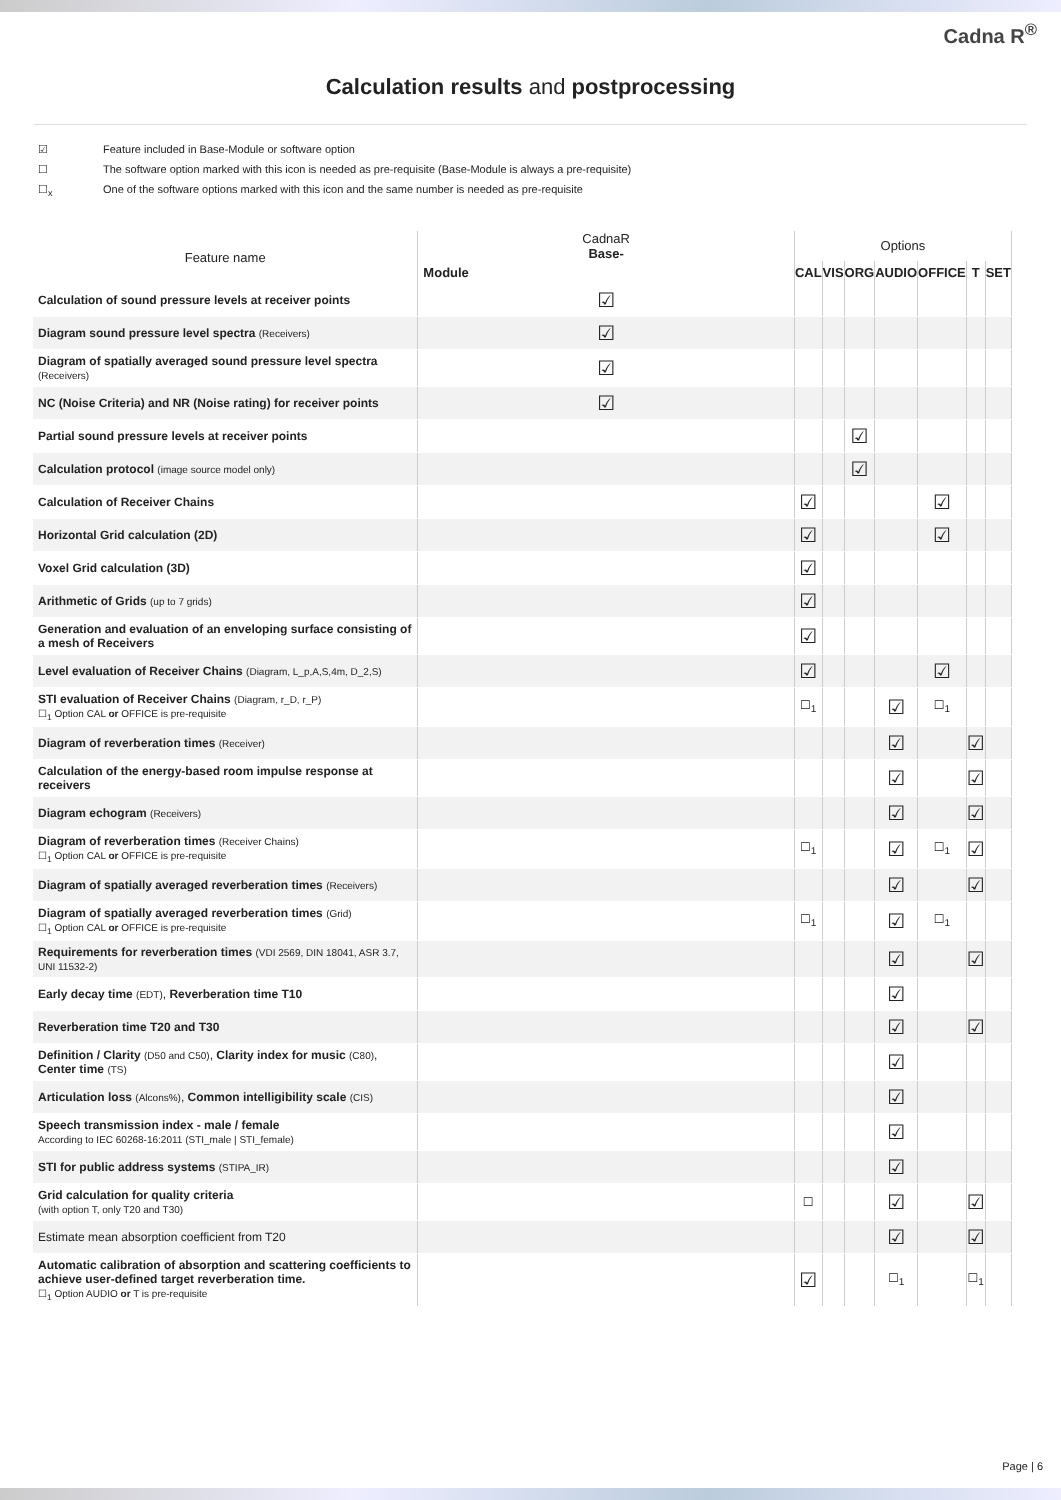Cadna R<sup>®</sup>
Calculation results and postprocessing
☑ Feature included in Base-Module or software option
☐ The software option marked with this icon is needed as pre-requisite (Base-Module is always a pre-requisite)
☐<sub>x</sub> One of the software options marked with this icon and the same number is needed as pre-requisite
| Feature name | CadnaR Base- | Options | | | | | | |
| --- | --- | --- | --- | --- | --- | --- | --- | --- |
| | Module | CAL | VIS | ORG | AUDIO | OFFICE | T | SET |
| Calculation of sound pressure levels at receiver points | ☑ | | | | | | | |
| Diagram sound pressure level spectra (Receivers) | ☑ | | | | | | | |
| Diagram of spatially averaged sound pressure level spectra (Receivers) | ☑ | | | | | | | |
| NC (Noise Criteria) and NR (Noise rating) for receiver points | ☑ | | | | | | | |
| Partial sound pressure levels at receiver points | | | | ☑ | | | | |
| Calculation protocol (image source model only) | | | | ☑ | | | | |
| Calculation of Receiver Chains | | ☑ | | | | ☑ | | |
| Horizontal Grid calculation (2D) | | ☑ | | | | ☑ | | |
| Voxel Grid calculation (3D) | | ☑ | | | | | | |
| Arithmetic of Grids (up to 7 grids) | | ☑ | | | | | | |
| Generation and evaluation of an enveloping surface consisting of a mesh of Receivers | | ☑ | | | | | | |
| Level evaluation of Receiver Chains (Diagram, L_p,A,S,4m, D_2,S) | | ☑ | | | | ☑ | | |
| STI evaluation of Receiver Chains (Diagram, r_D, r_P) ☐<sub>1</sub> Option CAL or OFFICE is pre-requisite | | ☐<sub>1</sub> | | | ☑ | ☐<sub>1</sub> | | |
| Diagram of reverberation times (Receiver) | | | | | ☑ | | ☑ | |
| Calculation of the energy-based room impulse response at receivers | | | | | ☑ | | ☑ | |
| Diagram echogram (Receivers) | | | | | ☑ | | ☑ | |
| Diagram of reverberation times (Receiver Chains) ☐<sub>1</sub> Option CAL or OFFICE is pre-requisite | | ☐<sub>1</sub> | | | ☑ | ☐<sub>1</sub> | ☑ | |
| Diagram of spatially averaged reverberation times (Receivers) | | | | | ☑ | | ☑ | |
| Diagram of spatially averaged reverberation times (Grid) ☐<sub>1</sub> Option CAL or OFFICE is pre-requisite | | ☐<sub>1</sub> | | | ☑ | ☐<sub>1</sub> | | |
| Requirements for reverberation times (VDI 2569, DIN 18041, ASR 3.7, UNI 11532-2) | | | | | ☑ | | ☑ | |
| Early decay time (EDT) , Reverberation time T10 | | | | | ☑ | | | |
| Reverberation time T20 and T30 | | | | | ☑ | | ☑ | |
| Definition / Clarity (D50 and C50) , Clarity index for music (C80) , Center time (TS) | | | | | ☑ | | | |
| Articulation loss (Alcons%) , Common intelligibility scale (CIS) | | | | | ☑ | | | |
| Speech transmission index - male / female According to IEC 60268-16:2011 (STI_male / STI_female) | | | | | ☑ | | | |
| STI for public address systems (STIPA_IR) | | | | | ☑ | | | |
| Grid calculation for quality criteria (with option T, only T20 and T30) | | ☐ | | | ☑ | | ☑ | |
| Estimate mean absorption coefficient from T20 | | | | | ☑ | | ☑ | |
| Automatic calibration of absorption and scattering coefficients to achieve user-defined target reverberation time. ☐<sub>1</sub> Option AUDIO or T is pre-requisite | | ☑ | | | ☐<sub>1</sub> | | ☐<sub>1</sub> | |
Page | 6